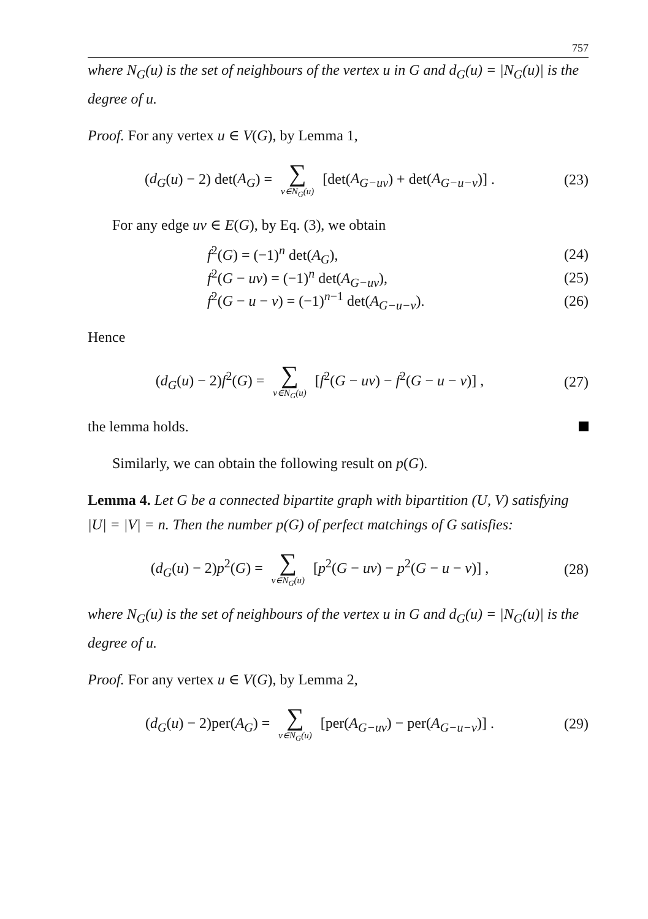757
where N<sub>G</sub>(u) is the set of neighbours of the vertex u in G and d<sub>G</sub>(u) = |N<sub>G</sub>(u)| is the degree of u.
Proof. For any vertex u ∈ V(G), by Lemma 1,
(d<sub>G</sub>(u) − 2) det(A<sub>G</sub>) = ∑ v∈N<sub>G</sub>(u) [det(A<sub>G−uv</sub>) + det(A<sub>G−u−v</sub>)] .
(23)
For any edge uv ∈ E(G), by Eq. (3), we obtain
f<sup>2</sup>(G) = (−1)<sup>n</sup> det(A<sub>G</sub>), (24)
f<sup>2</sup>(G − uv) = (−1)<sup>n</sup> det(A<sub>G−uv</sub>), (25)
f<sup>2</sup>(G − u − v) = (−1)<sup>n−1</sup> det(A<sub>G−u−v</sub>).
(26)
Hence
(d<sub>G</sub>(u) − 2)f<sup>2</sup>(G) = ∑ v∈N<sub>G</sub>(u) [f<sup>2</sup>(G − uv) − f<sup>2</sup>(G − u − v)] ,
(27)
the lemma holds.
Similarly, we can obtain the following result on p(G).
Lemma 4. Let G be a connected bipartite graph with bipartition (U, V) satisfying |U| = |V| = n. Then the number p(G) of perfect matchings of G satisfies:
(d<sub>G</sub>(u) − 2)p<sup>2</sup>(G) = ∑ v∈N<sub>G</sub>(u) [p<sup>2</sup>(G − uv) − p<sup>2</sup>(G − u − v)] ,
(28)
where N<sub>G</sub>(u) is the set of neighbours of the vertex u in G and d<sub>G</sub>(u) = |N<sub>G</sub>(u)| is the degree of u.
Proof. For any vertex u ∈ V(G), by Lemma 2,
(d<sub>G</sub>(u) − 2)per(A<sub>G</sub>) = ∑ v∈N<sub>G</sub>(u) [per(A<sub>G−uv</sub>) − per(A<sub>G−u−v</sub>)] .
(29)